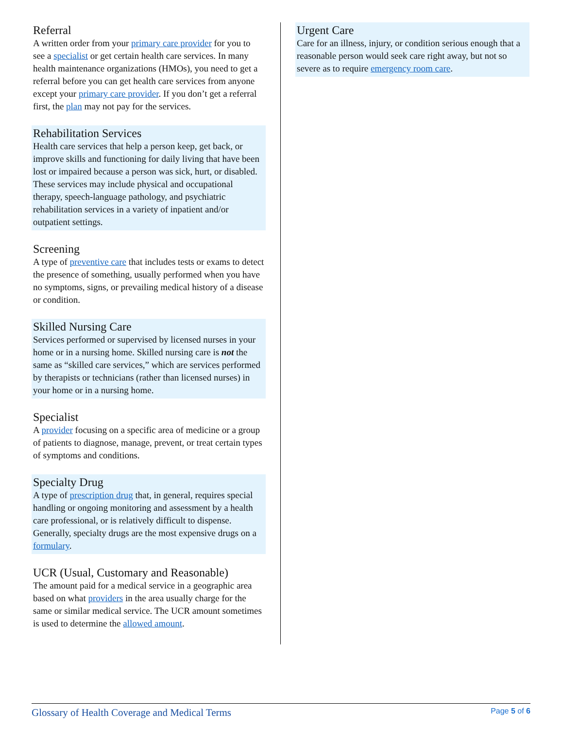Referral
A written order from your primary care provider for you to see a specialist or get certain health care services. In many health maintenance organizations (HMOs), you need to get a referral before you can get health care services from anyone except your primary care provider. If you don’t get a referral first, the plan may not pay for the services.
Rehabilitation Services
Health care services that help a person keep, get back, or improve skills and functioning for daily living that have been lost or impaired because a person was sick, hurt, or disabled. These services may include physical and occupational therapy, speech-language pathology, and psychiatric rehabilitation services in a variety of inpatient and/or outpatient settings.
Screening
A type of preventive care that includes tests or exams to detect the presence of something, usually performed when you have no symptoms, signs, or prevailing medical history of a disease or condition.
Skilled Nursing Care
Services performed or supervised by licensed nurses in your home or in a nursing home. Skilled nursing care is not the same as “skilled care services,” which are services performed by therapists or technicians (rather than licensed nurses) in your home or in a nursing home.
Specialist
A provider focusing on a specific area of medicine or a group of patients to diagnose, manage, prevent, or treat certain types of symptoms and conditions.
Specialty Drug
A type of prescription drug that, in general, requires special handling or ongoing monitoring and assessment by a health care professional, or is relatively difficult to dispense. Generally, specialty drugs are the most expensive drugs on a formulary.
UCR (Usual, Customary and Reasonable)
The amount paid for a medical service in a geographic area based on what providers in the area usually charge for the same or similar medical service. The UCR amount sometimes is used to determine the allowed amount.
Urgent Care
Care for an illness, injury, or condition serious enough that a reasonable person would seek care right away, but not so severe as to require emergency room care.
Glossary of Health Coverage and Medical Terms Page 5 of 6